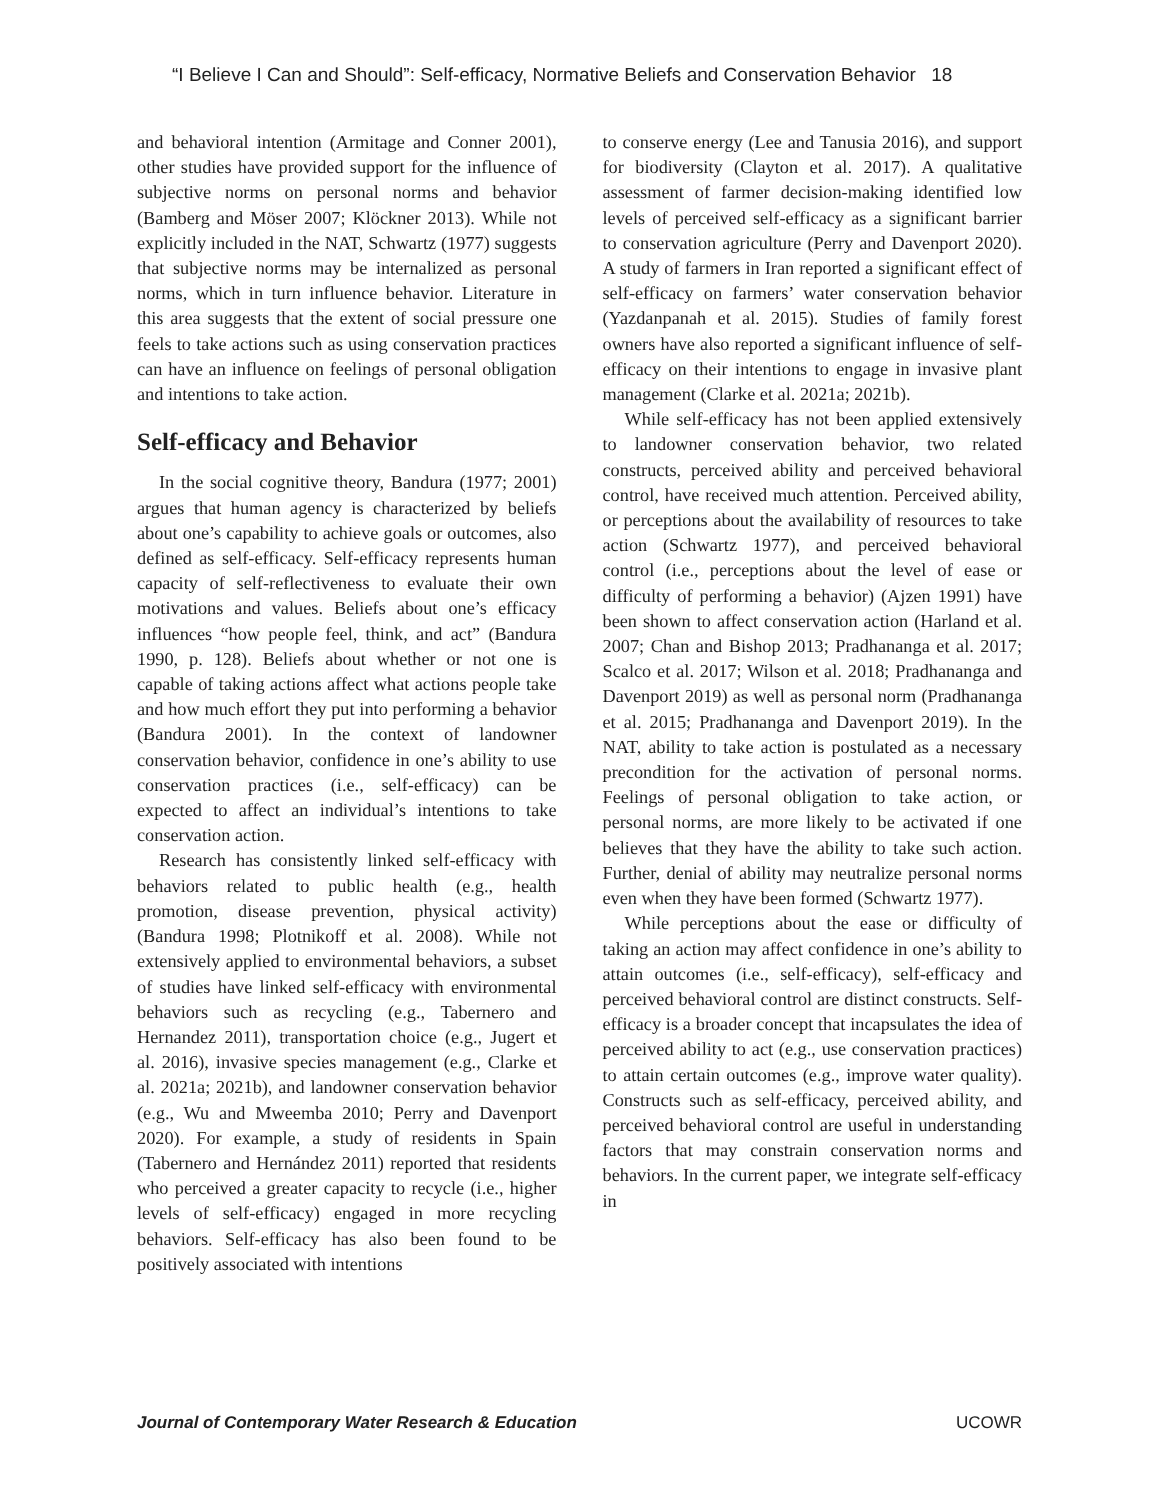“I Believe I Can and Should”: Self-efficacy, Normative Beliefs and Conservation Behavior 18
and behavioral intention (Armitage and Conner 2001), other studies have provided support for the influence of subjective norms on personal norms and behavior (Bamberg and Möser 2007; Klöckner 2013). While not explicitly included in the NAT, Schwartz (1977) suggests that subjective norms may be internalized as personal norms, which in turn influence behavior. Literature in this area suggests that the extent of social pressure one feels to take actions such as using conservation practices can have an influence on feelings of personal obligation and intentions to take action.
Self-efficacy and Behavior
In the social cognitive theory, Bandura (1977; 2001) argues that human agency is characterized by beliefs about one’s capability to achieve goals or outcomes, also defined as self-efficacy. Self-efficacy represents human capacity of self-reflectiveness to evaluate their own motivations and values. Beliefs about one’s efficacy influences “how people feel, think, and act” (Bandura 1990, p. 128). Beliefs about whether or not one is capable of taking actions affect what actions people take and how much effort they put into performing a behavior (Bandura 2001). In the context of landowner conservation behavior, confidence in one’s ability to use conservation practices (i.e., self-efficacy) can be expected to affect an individual’s intentions to take conservation action.
Research has consistently linked self-efficacy with behaviors related to public health (e.g., health promotion, disease prevention, physical activity) (Bandura 1998; Plotnikoff et al. 2008). While not extensively applied to environmental behaviors, a subset of studies have linked self-efficacy with environmental behaviors such as recycling (e.g., Tabernero and Hernandez 2011), transportation choice (e.g., Jugert et al. 2016), invasive species management (e.g., Clarke et al. 2021a; 2021b), and landowner conservation behavior (e.g., Wu and Mweemba 2010; Perry and Davenport 2020). For example, a study of residents in Spain (Tabernero and Hernández 2011) reported that residents who perceived a greater capacity to recycle (i.e., higher levels of self-efficacy) engaged in more recycling behaviors. Self-efficacy has also been found to be positively associated with intentions
to conserve energy (Lee and Tanusia 2016), and support for biodiversity (Clayton et al. 2017). A qualitative assessment of farmer decision-making identified low levels of perceived self-efficacy as a significant barrier to conservation agriculture (Perry and Davenport 2020). A study of farmers in Iran reported a significant effect of self-efficacy on farmers’ water conservation behavior (Yazdanpanah et al. 2015). Studies of family forest owners have also reported a significant influence of self-efficacy on their intentions to engage in invasive plant management (Clarke et al. 2021a; 2021b).
While self-efficacy has not been applied extensively to landowner conservation behavior, two related constructs, perceived ability and perceived behavioral control, have received much attention. Perceived ability, or perceptions about the availability of resources to take action (Schwartz 1977), and perceived behavioral control (i.e., perceptions about the level of ease or difficulty of performing a behavior) (Ajzen 1991) have been shown to affect conservation action (Harland et al. 2007; Chan and Bishop 2013; Pradhananga et al. 2017; Scalco et al. 2017; Wilson et al. 2018; Pradhananga and Davenport 2019) as well as personal norm (Pradhananga et al. 2015; Pradhananga and Davenport 2019). In the NAT, ability to take action is postulated as a necessary precondition for the activation of personal norms. Feelings of personal obligation to take action, or personal norms, are more likely to be activated if one believes that they have the ability to take such action. Further, denial of ability may neutralize personal norms even when they have been formed (Schwartz 1977).
While perceptions about the ease or difficulty of taking an action may affect confidence in one’s ability to attain outcomes (i.e., self-efficacy), self-efficacy and perceived behavioral control are distinct constructs. Self-efficacy is a broader concept that incapsulates the idea of perceived ability to act (e.g., use conservation practices) to attain certain outcomes (e.g., improve water quality). Constructs such as self-efficacy, perceived ability, and perceived behavioral control are useful in understanding factors that may constrain conservation norms and behaviors. In the current paper, we integrate self-efficacy in
Journal of Contemporary Water Research & Education UCOWR